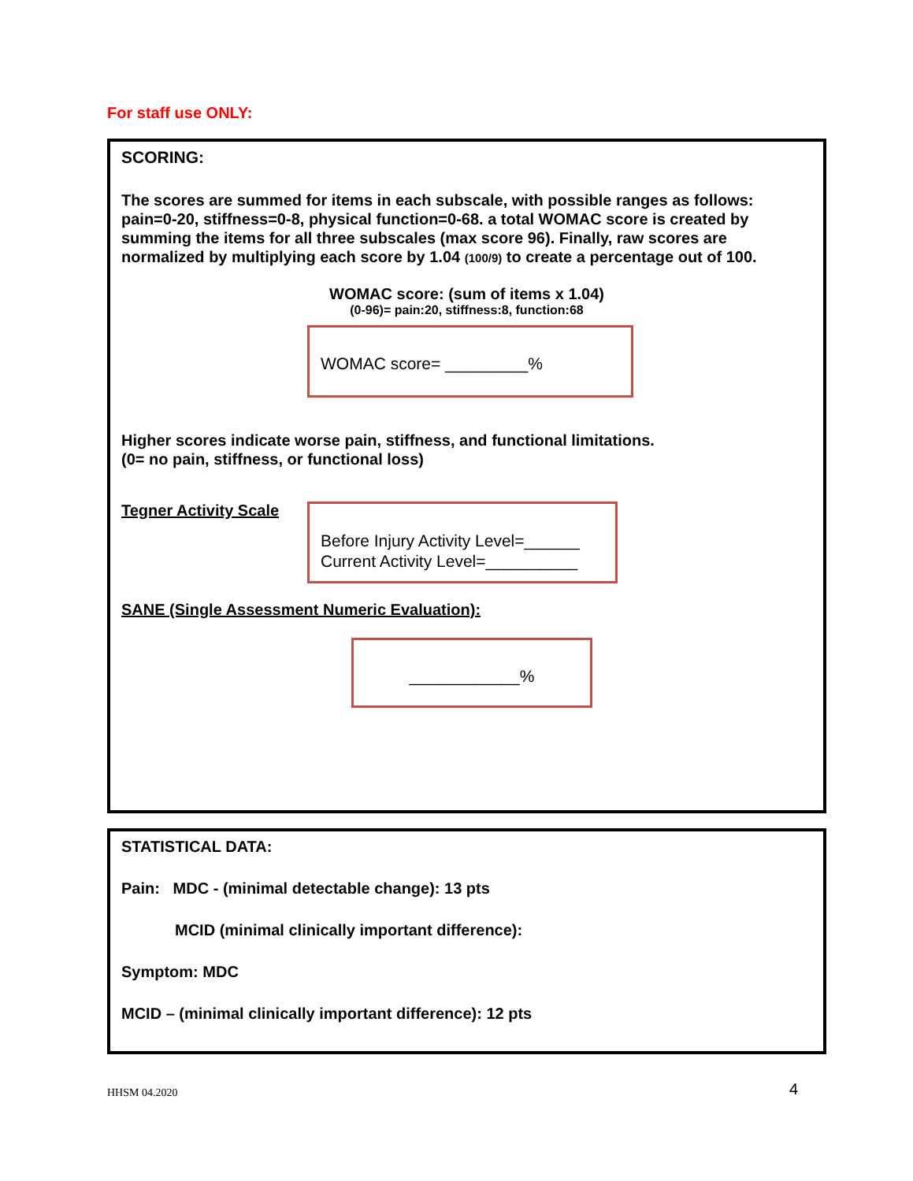For staff use ONLY:
SCORING:
The scores are summed for items in each subscale, with possible ranges as follows: pain=0-20, stiffness=0-8, physical function=0-68. a total WOMAC score is created by summing the items for all three subscales (max score 96). Finally, raw scores are normalized by multiplying each score by 1.04 (100/9) to create a percentage out of 100.
WOMAC score: (sum of items x 1.04)
(0-96)= pain:20, stiffness:8, function:68
WOMAC score= _________%
Higher scores indicate worse pain, stiffness, and functional limitations.
(0= no pain, stiffness, or functional loss)
Tegner Activity Scale
Before Injury Activity Level=______
Current Activity Level=__________
SANE (Single Assessment Numeric Evaluation):
____________%
STATISTICAL DATA:
Pain: MDC - (minimal detectable change): 13 pts
MCID (minimal clinically important difference):
Symptom: MDC
MCID – (minimal clinically important difference): 12 pts
HHSM 04.2020 4